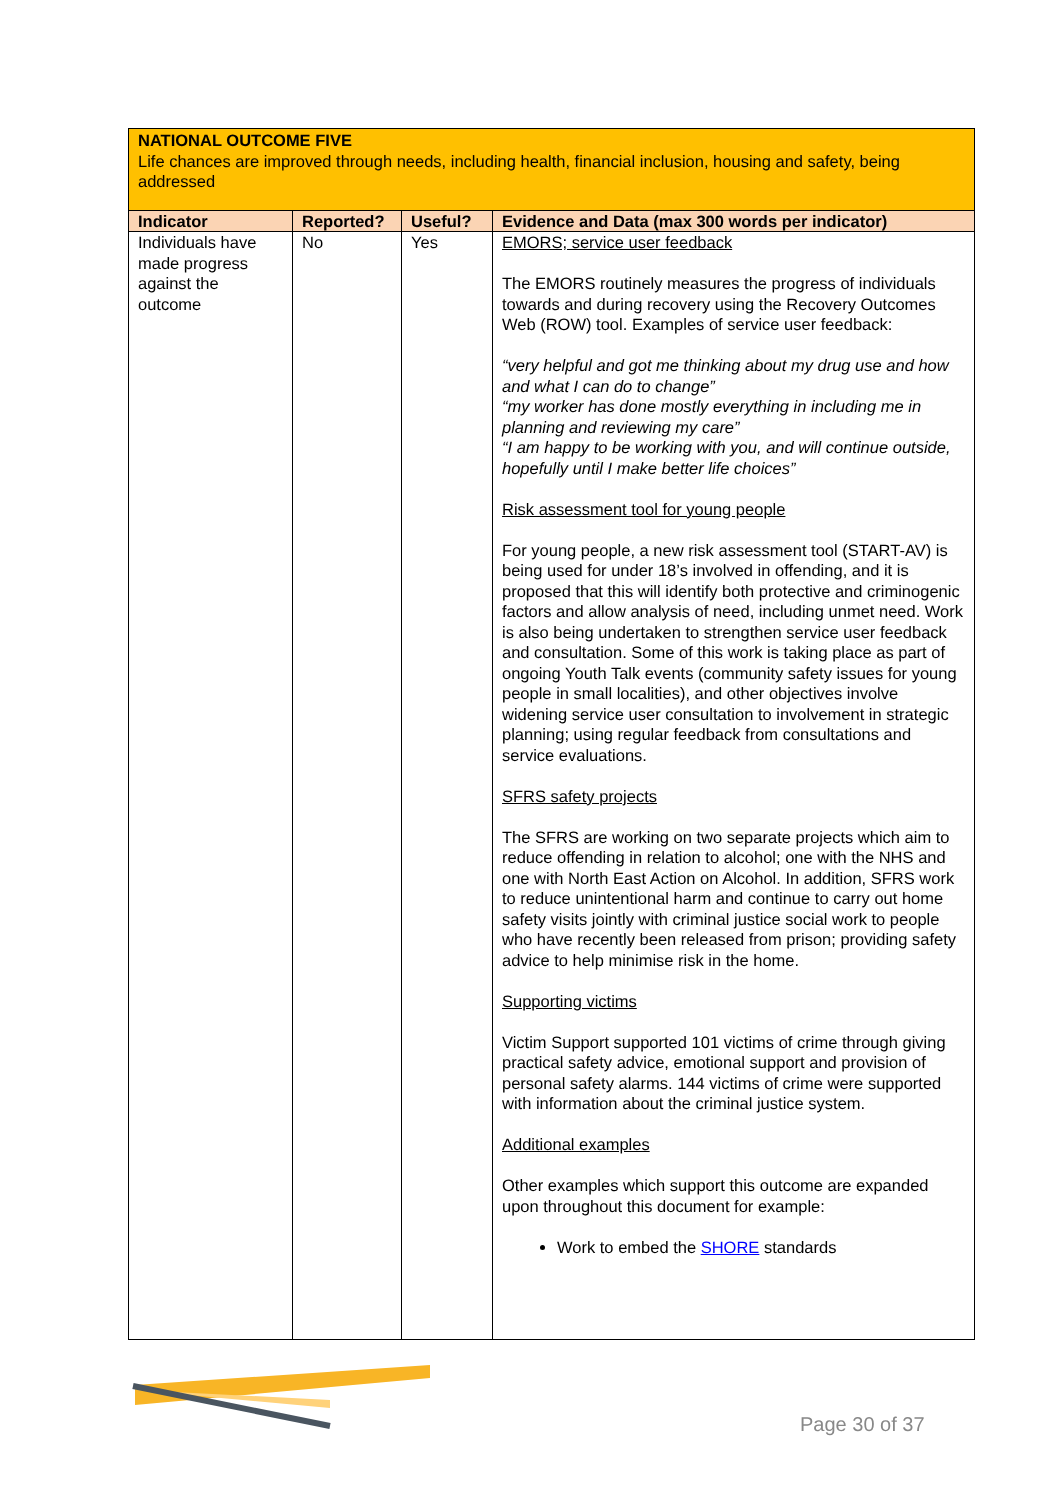| NATIONAL OUTCOME FIVE Life chances are improved through needs, including health, financial inclusion, housing and safety, being addressed | | | |
| Indicator | Reported? | Useful? | Evidence and Data (max 300 words per indicator) |
| Individuals have made progress against the outcome | No | Yes | EMORS; service user feedback The EMORS routinely measures the progress of individuals towards and during recovery using the Recovery Outcomes Web (ROW) tool. Examples of service user feedback: “very helpful and got me thinking about my drug use and how and what I can do to change” “my worker has done mostly everything in including me in planning and reviewing my care” “I am happy to be working with you, and will continue outside, hopefully until I make better life choices” Risk assessment tool for young people For young people, a new risk assessment tool (START-AV) is being used for under 18’s involved in offending, and it is proposed that this will identify both protective and criminogenic factors and allow analysis of need, including unmet need. Work is also being undertaken to strengthen service user feedback and consultation. Some of this work is taking place as part of ongoing Youth Talk events (community safety issues for young people in small localities), and other objectives involve widening service user consultation to involvement in strategic planning; using regular feedback from consultations and service evaluations. SFRS safety projects The SFRS are working on two separate projects which aim to reduce offending in relation to alcohol; one with the NHS and one with North East Action on Alcohol. In addition, SFRS work to reduce unintentional harm and continue to carry out home safety visits jointly with criminal justice social work to people who have recently been released from prison; providing safety advice to help minimise risk in the home. Supporting victims Victim Support supported 101 victims of crime through giving practical safety advice, emotional support and provision of personal safety alarms. 144 victims of crime were supported with information about the criminal justice system. Additional examples Other examples which support this outcome are expanded upon throughout this document for example: Work to embed the SHORE standards |
Page 30 of 37